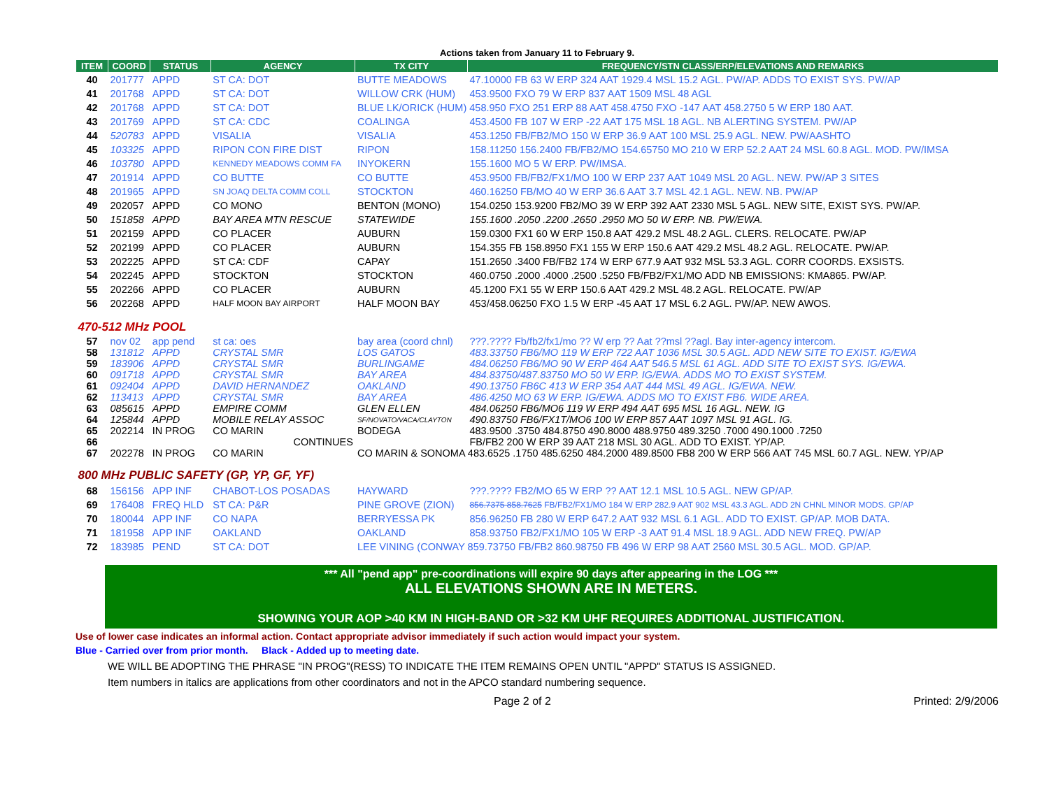Actions taken from January 11 to February 9.
| ITEM | COORD | STATUS | AGENCY | TX CITY | FREQUENCY/STN CLASS/ERP/ELEVATIONS AND REMARKS |
| --- | --- | --- | --- | --- | --- |
| 40 | 201777 | APPD | ST CA: DOT | BUTTE MEADOWS | 47.10000 FB 63 W ERP 324 AAT 1929.4 MSL 15.2 AGL. PW/AP. ADDS TO EXIST SYS. PW/AP |
| 41 | 201768 | APPD | ST CA: DOT | WILLOW CRK (HUM) | 453.9500 FXO 79 W ERP 837 AAT 1509 MSL 48 AGL |
| 42 | 201768 | APPD | ST CA: DOT | BLUE LK/ORICK (HUM) 458.950 FXO 251 ERP 88 AAT 458.4750 FXO -147 AAT 458.2750 5 W ERP 180 AAT. | |
| 43 | 201769 | APPD | ST CA: CDC | COALINGA | 453.4500 FB 107 W ERP -22 AAT 175 MSL 18 AGL. NB ALERTING SYSTEM. PW/AP |
| 44 | 520783 | APPD | VISALIA | VISALIA | 453.1250 FB/FB2/MO 150 W ERP 36.9 AAT 100 MSL 25.9 AGL. NEW. PW/AASHTO |
| 45 | 103325 | APPD | RIPON CON FIRE DIST | RIPON | 158.11250 156.2400 FB/FB2/MO 154.65750 MO 210 W ERP 52.2 AAT 24 MSL 60.8 AGL. MOD. PW/IMSA |
| 46 | 103780 | APPD | KENNEDY MEADOWS COMM FA | INYOKERN | 155.1600 MO 5 W ERP. PW/IMSA. |
| 47 | 201914 | APPD | CO BUTTE | CO BUTTE | 453.9500 FB/FB2/FX1/MO 100 W ERP 237 AAT 1049 MSL 20 AGL. NEW. PW/AP 3 SITES |
| 48 | 201965 | APPD | SN JOAQ DELTA COMM COLL | STOCKTON | 460.16250 FB/MO 40 W ERP 36.6 AAT 3.7 MSL 42.1 AGL. NEW. NB. PW/AP |
| 49 | 202057 | APPD | CO MONO | BENTON (MONO) | 154.0250 153.9200 FB2/MO 39 W ERP 392 AAT 2330 MSL 5 AGL. NEW SITE, EXIST SYS. PW/AP. |
| 50 | 151858 | APPD | BAY AREA MTN RESCUE | STATEWIDE | 155.1600 .2050 .2200 .2650 .2950 MO 50 W ERP. NB. PW/EWA. |
| 51 | 202159 | APPD | CO PLACER | AUBURN | 159.0300 FX1 60 W ERP 150.8 AAT 429.2 MSL 48.2 AGL. CLERS. RELOCATE. PW/AP |
| 52 | 202199 | APPD | CO PLACER | AUBURN | 154.355 FB 158.8950 FX1 155 W ERP 150.6 AAT 429.2 MSL 48.2 AGL. RELOCATE. PW/AP. |
| 53 | 202225 | APPD | ST CA: CDF | CAPAY | 151.2650 .3400 FB/FB2 174 W ERP 677.9 AAT 932 MSL 53.3 AGL. CORR COORDS. EXSISTS. |
| 54 | 202245 | APPD | STOCKTON | STOCKTON | 460.0750 .2000 .4000 .2500 .5250 FB/FB2/FX1/MO ADD NB EMISSIONS: KMA865. PW/AP. |
| 55 | 202266 | APPD | CO PLACER | AUBURN | 45.1200 FX1 55 W ERP 150.6 AAT 429.2 MSL 48.2 AGL. RELOCATE. PW/AP |
| 56 | 202268 | APPD | HALF MOON BAY AIRPORT | HALF MOON BAY | 453/458.06250 FXO 1.5 W ERP -45 AAT 17 MSL 6.2 AGL. PW/AP. NEW AWOS. |
| 470-512 MHz POOL | | | | | |
| 57 | nov 02 | app pend | st ca: oes | bay area (coord chnl) | ???.???? Fb/fb2/fx1/mo ?? W erp ?? Aat ??msl ??agl. Bay inter-agency intercom. |
| 58 | 131812 | APPD | CRYSTAL SMR | LOS GATOS | 483.33750 FB6/MO 119 W ERP 722 AAT 1036 MSL 30.5 AGL. ADD NEW SITE TO EXIST. IG/EWA |
| 59 | 183906 | APPD | CRYSTAL SMR | BURLINGAME | 484.06250 FB6/MO 90 W ERP 464 AAT 546.5 MSL 61 AGL. ADD SITE TO EXIST SYS. IG/EWA. |
| 60 | 091718 | APPD | CRYSTAL SMR | BAY AREA | 484.83750/487.83750 MO 50 W ERP. IG/EWA. ADDS MO TO EXIST SYSTEM. |
| 61 | 092404 | APPD | DAVID HERNANDEZ | OAKLAND | 490.13750 FB6C 413 W ERP 354 AAT 444 MSL 49 AGL. IG/EWA. NEW. |
| 62 | 113413 | APPD | CRYSTAL SMR | BAY AREA | 486.4250 MO 63 W ERP. IG/EWA. ADDS MO TO EXIST FB6. WIDE AREA. |
| 63 | 085615 | APPD | EMPIRE COMM | GLEN ELLEN | 484.06250 FB6/MO6 119 W ERP 494 AAT 695 MSL 16 AGL. NEW. IG |
| 64 | 125844 | APPD | MOBILE RELAY ASSOC | SF/NOVATO/VACA/CLAYTON | 490.83750 FB6/FX1T/MO6 100 W ERP 857 AAT 1097 MSL 91 AGL. IG. |
| 65 | 202214 | IN PROG | CO MARIN | BODEGA | 483.9500 .3750 484.8750 490.8000 488.9750 489.3250 .7000 490.1000 .7250 |
| 66 | | | CONTINUES | | FB/FB2 200 W ERP 39 AAT 218 MSL 30 AGL. ADD TO EXIST. YP/AP. |
| 67 | 202278 | IN PROG | CO MARIN | CO MARIN & SONOMA 483.6525 .1750 485.6250 484.2000 489.8500 FB8 200 W ERP 566 AAT 745 MSL 60.7 AGL. NEW. YP/AP | |
| 800 MHz PUBLIC SAFETY (GP, YP, GF, YF) | | | | | |
| 68 | 156156 | APP INF | CHABOT-LOS POSADAS | HAYWARD | ???.???? FB2/MO 65 W ERP ?? AAT 12.1 MSL 10.5 AGL. NEW GP/AP. |
| 69 | 176408 | FREQ HLD | ST CA: P&R | PINE GROVE (ZION) | 856.7375 858.7625 FB/FB2/FX1/MO 184 W ERP 282.9 AAT 902 MSL 43.3 AGL. ADD 2N CHNL MINOR MODS. GP/AP |
| 70 | 180044 | APP INF | CO NAPA | BERRYESSA PK | 856.96250 FB 280 W ERP 647.2 AAT 932 MSL 6.1 AGL. ADD TO EXIST. GP/AP. MOB DATA. |
| 71 | 181958 | APP INF | OAKLAND | OAKLAND | 858.93750 FB2/FX1/MO 105 W ERP -3 AAT 91.4 MSL 18.9 AGL. ADD NEW FREQ. PW/AP |
| 72 | 183985 | PEND | ST CA: DOT | LEE VINING (CONWAY 859.73750 FB/FB2 860.98750 FB 496 W ERP 98 AAT 2560 MSL 30.5 AGL. MOD. GP/AP. | |
*** All "pend app" pre-coordinations will expire 90 days after appearing in the LOG ***
ALL ELEVATIONS SHOWN ARE IN METERS.
SHOWING YOUR AOP >40 KM IN HIGH-BAND OR >32 KM UHF REQUIRES ADDITIONAL JUSTIFICATION.
Use of lower case indicates an informal action. Contact appropriate advisor immediately if such action would impact your system.
Blue - Carried over from prior month. Black - Added up to meeting date.
WE WILL BE ADOPTING THE PHRASE "IN PROG"(RESS) TO INDICATE THE ITEM REMAINS OPEN UNTIL "APPD" STATUS IS ASSIGNED.
Item numbers in italics are applications from other coordinators and not in the APCO standard numbering sequence.
Page 2 of 2 Printed: 2/9/2006